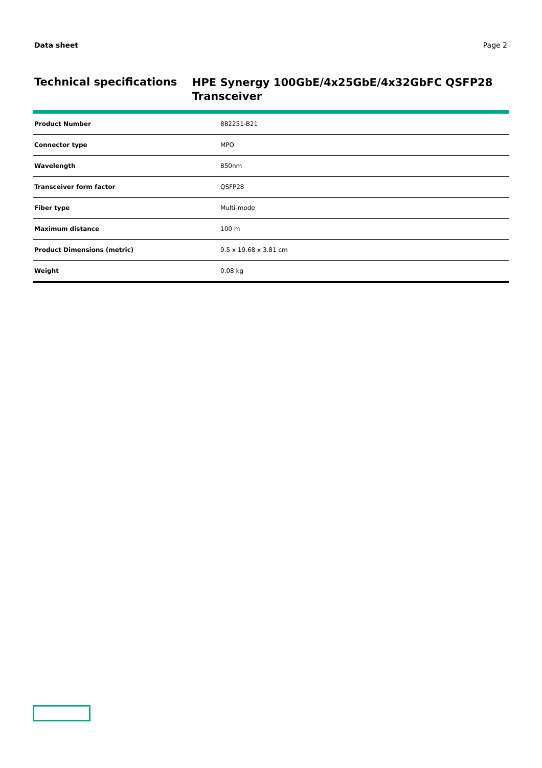Data sheet Page 2
Technical specifications
HPE Synergy 100GbE/4x25GbE/4x32GbFC QSFP28 Transceiver
| Product Number | 882251-B21 |
| Connector type | MPO |
| Wavelength | 850nm |
| Transceiver form factor | QSFP28 |
| Fiber type | Multi-mode |
| Maximum distance | 100 m |
| Product Dimensions (metric) | 9.5 x 19.68 x 3.81 cm |
| Weight | 0.08 kg |